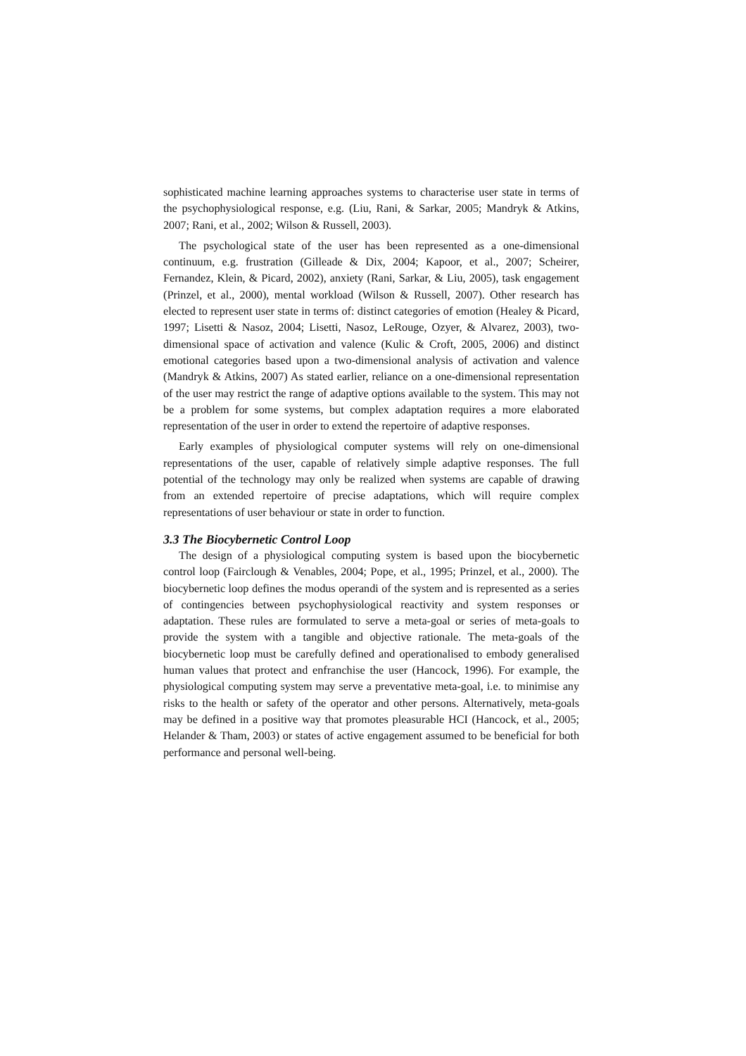sophisticated machine learning approaches systems to characterise user state in terms of the psychophysiological response, e.g. (Liu, Rani, & Sarkar, 2005; Mandryk & Atkins, 2007; Rani, et al., 2002; Wilson & Russell, 2003).
The psychological state of the user has been represented as a one-dimensional continuum, e.g. frustration (Gilleade & Dix, 2004; Kapoor, et al., 2007; Scheirer, Fernandez, Klein, & Picard, 2002), anxiety (Rani, Sarkar, & Liu, 2005), task engagement (Prinzel, et al., 2000), mental workload (Wilson & Russell, 2007). Other research has elected to represent user state in terms of: distinct categories of emotion (Healey & Picard, 1997; Lisetti & Nasoz, 2004; Lisetti, Nasoz, LeRouge, Ozyer, & Alvarez, 2003), two-dimensional space of activation and valence (Kulic & Croft, 2005, 2006) and distinct emotional categories based upon a two-dimensional analysis of activation and valence (Mandryk & Atkins, 2007) As stated earlier, reliance on a one-dimensional representation of the user may restrict the range of adaptive options available to the system. This may not be a problem for some systems, but complex adaptation requires a more elaborated representation of the user in order to extend the repertoire of adaptive responses.
Early examples of physiological computer systems will rely on one-dimensional representations of the user, capable of relatively simple adaptive responses. The full potential of the technology may only be realized when systems are capable of drawing from an extended repertoire of precise adaptations, which will require complex representations of user behaviour or state in order to function.
3.3 The Biocybernetic Control Loop
The design of a physiological computing system is based upon the biocybernetic control loop (Fairclough & Venables, 2004; Pope, et al., 1995; Prinzel, et al., 2000). The biocybernetic loop defines the modus operandi of the system and is represented as a series of contingencies between psychophysiological reactivity and system responses or adaptation. These rules are formulated to serve a meta-goal or series of meta-goals to provide the system with a tangible and objective rationale. The meta-goals of the biocybernetic loop must be carefully defined and operationalised to embody generalised human values that protect and enfranchise the user (Hancock, 1996). For example, the physiological computing system may serve a preventative meta-goal, i.e. to minimise any risks to the health or safety of the operator and other persons. Alternatively, meta-goals may be defined in a positive way that promotes pleasurable HCI (Hancock, et al., 2005; Helander & Tham, 2003) or states of active engagement assumed to be beneficial for both performance and personal well-being.